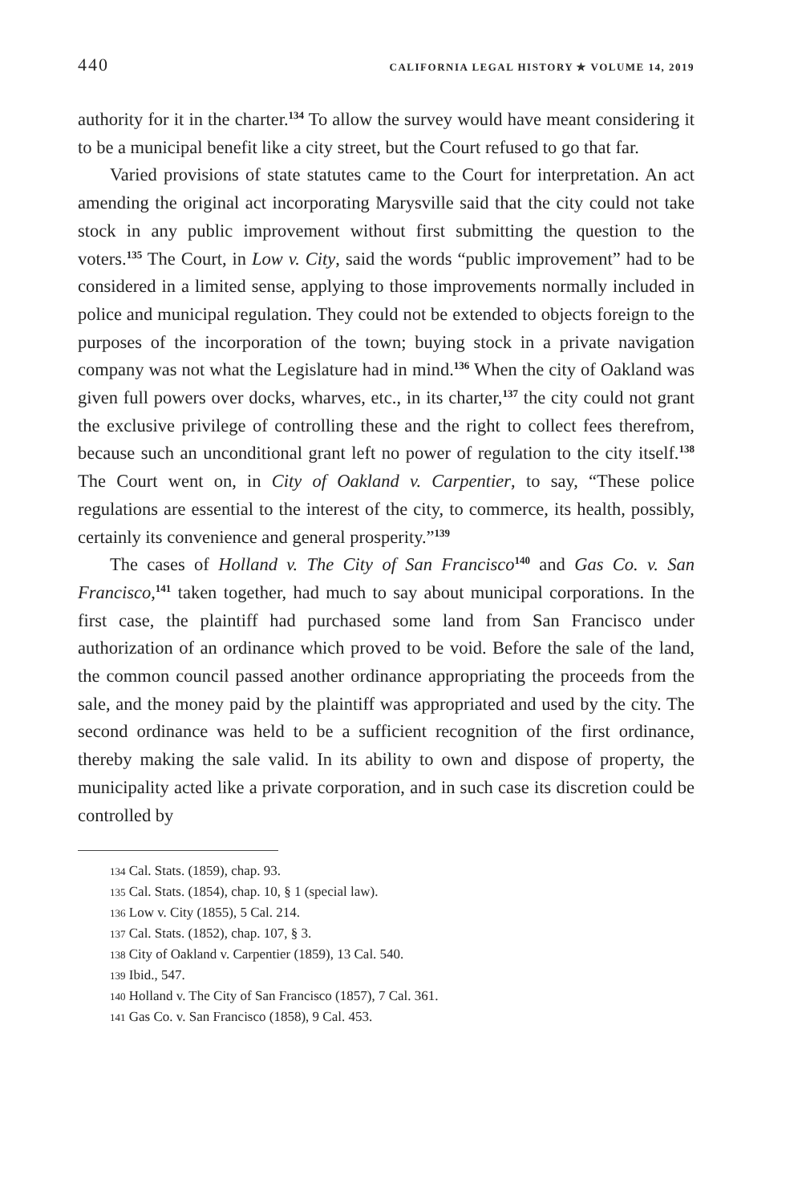440 CALIFORNIA LEGAL HISTORY ✯ VOLUME 14, 2019
authority for it in the charter.<sup>134</sup> To allow the survey would have meant considering it to be a municipal benefit like a city street, but the Court refused to go that far.
Varied provisions of state statutes came to the Court for interpretation. An act amending the original act incorporating Marysville said that the city could not take stock in any public improvement without first submitting the question to the voters.<sup>135</sup> The Court, in Low v. City, said the words “public improvement” had to be considered in a limited sense, applying to those improvements normally included in police and municipal regulation. They could not be extended to objects foreign to the purposes of the incorporation of the town; buying stock in a private navigation company was not what the Legislature had in mind.<sup>136</sup> When the city of Oakland was given full powers over docks, wharves, etc., in its charter,<sup>137</sup> the city could not grant the exclusive privilege of controlling these and the right to collect fees therefrom, because such an unconditional grant left no power of regulation to the city itself.<sup>138</sup> The Court went on, in City of Oakland v. Carpentier, to say, “These police regulations are essential to the interest of the city, to commerce, its health, possibly, certainly its convenience and general prosperity.”<sup>139</sup>
The cases of Holland v. The City of San Francisco<sup>140</sup> and Gas Co. v. San Francisco,<sup>141</sup> taken together, had much to say about municipal corporations. In the first case, the plaintiff had purchased some land from San Francisco under authorization of an ordinance which proved to be void. Before the sale of the land, the common council passed another ordinance appropriating the proceeds from the sale, and the money paid by the plaintiff was appropriated and used by the city. The second ordinance was held to be a sufficient recognition of the first ordinance, thereby making the sale valid. In its ability to own and dispose of property, the municipality acted like a private corporation, and in such case its discretion could be controlled by
134 Cal. Stats. (1859), chap. 93.
135 Cal. Stats. (1854), chap. 10, § 1 (special law).
136 Low v. City (1855), 5 Cal. 214.
137 Cal. Stats. (1852), chap. 107, § 3.
138 City of Oakland v. Carpentier (1859), 13 Cal. 540.
139 Ibid., 547.
140 Holland v. The City of San Francisco (1857), 7 Cal. 361.
141 Gas Co. v. San Francisco (1858), 9 Cal. 453.